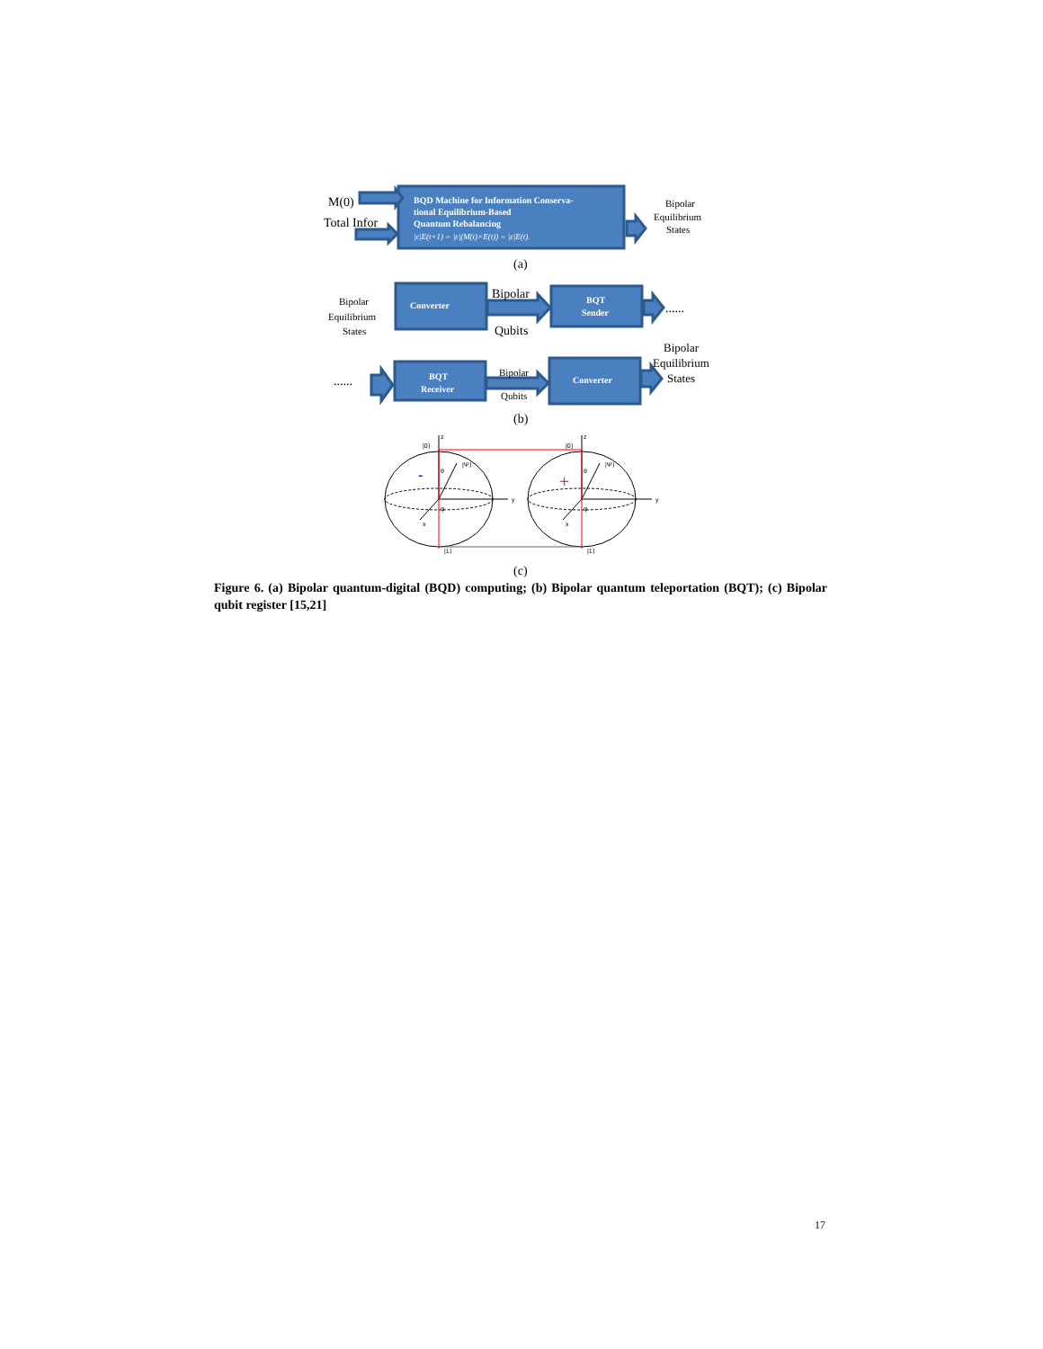BQD Machine for Information Conserva-
tional Equilibrium-Based
Quantum Rebalancing
|ε|E(t+1) = |ε|(M(t)×E(t)) = |ε|E(t).
Converter
BQT
Sender
BQT
Receiver
Converter
M(0)
Total Infor
(a)
Bipolar
Qubits
......
......
(b)
(c)
Bipolar
Equilibrium
States
Bipolar
Equilibrium
States
Bipolar
Qubits
Bipolar
Equilibrium
States
-
+
|0⟩
|0⟩
|Ψ⟩
|Ψ⟩
z
z
y
y
x
x
|1⟩
|1⟩
θ
θ
φ
φ
Figure 6. (a) Bipolar quantum-digital (BQD) computing; (b) Bipolar quantum teleportation (BQT); (c) Bipolar qubit register [15,21]
17